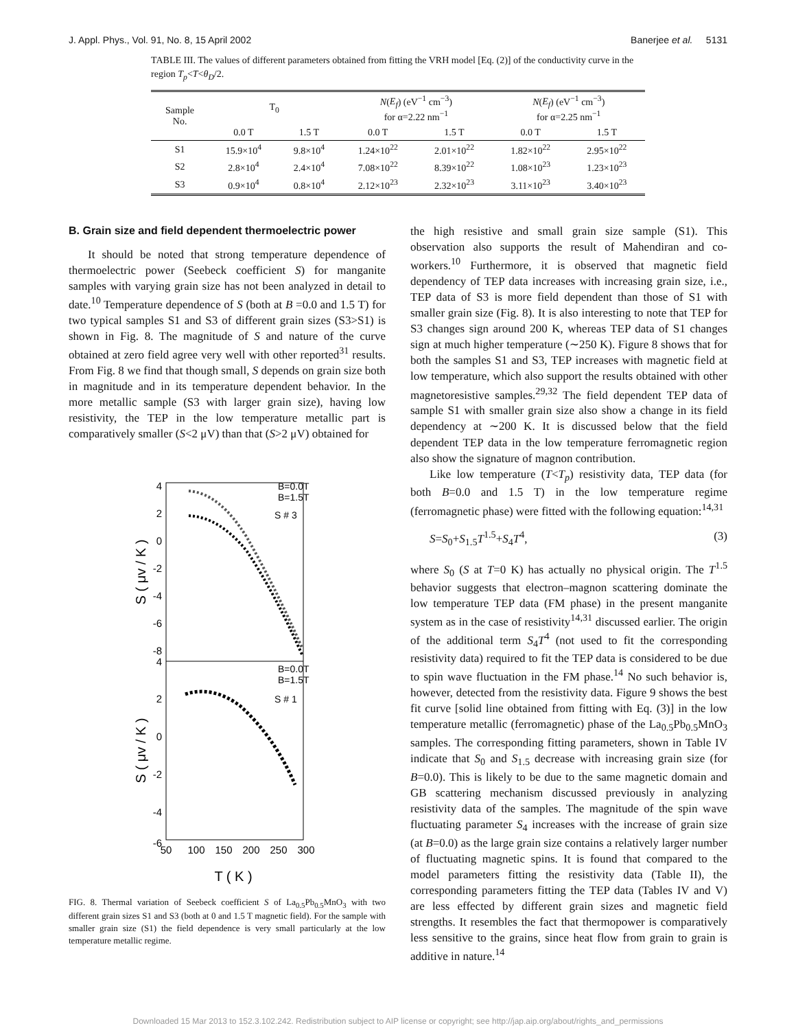J. Appl. Phys., Vol. 91, No. 8, 15 April 2002 Banerjee et al. 5131
TABLE III. The values of different parameters obtained from fitting the VRH model [Eq. (2)] of the conductivity curve in the region T<sub>p</sub><T<θ<sub>D</sub>/2.
| Sample No. | T<sub>0</sub> | | N ( E<sub>f</sub> ) (eV<sup>−1</sup> cm<sup>−3</sup>) for α=2.22 nm<sup>−1</sup> | | N ( E<sub>f</sub> ) (eV<sup>−1</sup> cm<sup>−3</sup>) for α=2.25 nm<sup>−1</sup> | |
| --- | --- | --- | --- | --- | --- | --- |
| | 0.0 T | 1.5 T | 0.0 T | 1.5 T | 0.0 T | 1.5 T |
| S1 | 15.9×10<sup>4</sup> | 9.8×10<sup>4</sup> | 1.24×10<sup>22</sup> | 2.01×10<sup>22</sup> | 1.82×10<sup>22</sup> | 2.95×10<sup>22</sup> |
| S2 | 2.8×10<sup>4</sup> | 2.4×10<sup>4</sup> | 7.08×10<sup>22</sup> | 8.39×10<sup>22</sup> | 1.08×10<sup>23</sup> | 1.23×10<sup>23</sup> |
| S3 | 0.9×10<sup>4</sup> | 0.8×10<sup>4</sup> | 2.12×10<sup>23</sup> | 2.32×10<sup>23</sup> | 3.11×10<sup>23</sup> | 3.40×10<sup>23</sup> |
B. Grain size and field dependent thermoelectric power
It should be noted that strong temperature dependence of thermoelectric power (Seebeck coefficient S) for manganite samples with varying grain size has not been analyzed in detail to date.<sup>10</sup> Temperature dependence of S (both at B =0.0 and 1.5 T) for two typical samples S1 and S3 of different grain sizes (S3>S1) is shown in Fig. 8. The magnitude of S and nature of the curve obtained at zero field agree very well with other reported<sup>31</sup> results. From Fig. 8 we find that though small, S depends on grain size both in magnitude and in its temperature dependent behavior. In the more metallic sample (S3 with larger grain size), having low resistivity, the TEP in the low temperature metallic part is comparatively smaller (S<2 μV) than that (S>2 μV) obtained for
4
2
0
-2
-4
-6
-8
4
2
0
-2
-4
-6
50
100
150
200
250
300
T ( K )
S ( μv / K )
S ( μv / K )
B=0.0T
B=1.5T
S # 3
B=0.0T
B=1.5T
S # 1
FIG. 8. Thermal variation of Seebeck coefficient S of La<sub>0.5</sub>Pb<sub>0.5</sub>MnO<sub>3</sub> with two different grain sizes S1 and S3 (both at 0 and 1.5 T magnetic field). For the sample with smaller grain size (S1) the field dependence is very small particularly at the low temperature metallic regime.
the high resistive and small grain size sample (S1). This observation also supports the result of Mahendiran and co-workers.<sup>10</sup> Furthermore, it is observed that magnetic field dependency of TEP data increases with increasing grain size, i.e., TEP data of S3 is more field dependent than those of S1 with smaller grain size (Fig. 8). It is also interesting to note that TEP for S3 changes sign around 200 K, whereas TEP data of S1 changes sign at much higher temperature (∼250 K). Figure 8 shows that for both the samples S1 and S3, TEP increases with magnetic field at low temperature, which also support the results obtained with other magnetoresistive samples.<sup>29,32</sup> The field dependent TEP data of sample S1 with smaller grain size also show a change in its field dependency at ∼200 K. It is discussed below that the field dependent TEP data in the low temperature ferromagnetic region also show the signature of magnon contribution.
Like low temperature (T<T<sub>p</sub>) resistivity data, TEP data (for both B=0.0 and 1.5 T) in the low temperature regime (ferromagnetic phase) were fitted with the following equation:<sup>14,31</sup>
S=S<sub>0</sub>+S<sub>1.5</sub>T<sup>1.5</sup>+S<sub>4</sub>T<sup>4</sup>, (3)
where S<sub>0</sub> (S at T=0 K) has actually no physical origin. The T<sup>1.5</sup> behavior suggests that electron–magnon scattering dominate the low temperature TEP data (FM phase) in the present manganite system as in the case of resistivity<sup>14,31</sup> discussed earlier. The origin of the additional term S<sub>4</sub>T<sup>4</sup> (not used to fit the corresponding resistivity data) required to fit the TEP data is considered to be due to spin wave fluctuation in the FM phase.<sup>14</sup> No such behavior is, however, detected from the resistivity data. Figure 9 shows the best fit curve [solid line obtained from fitting with Eq. (3)] in the low temperature metallic (ferromagnetic) phase of the La<sub>0.5</sub>Pb<sub>0.5</sub>MnO<sub>3</sub> samples. The corresponding fitting parameters, shown in Table IV indicate that S<sub>0</sub> and S<sub>1.5</sub> decrease with increasing grain size (for B=0.0). This is likely to be due to the same magnetic domain and GB scattering mechanism discussed previously in analyzing resistivity data of the samples. The magnitude of the spin wave fluctuating parameter S<sub>4</sub> increases with the increase of grain size (at B=0.0) as the large grain size contains a relatively larger number of fluctuating magnetic spins. It is found that compared to the model parameters fitting the resistivity data (Table II), the corresponding parameters fitting the TEP data (Tables IV and V) are less effected by different grain sizes and magnetic field strengths. It resembles the fact that thermopower is comparatively less sensitive to the grains, since heat flow from grain to grain is additive in nature.<sup>14</sup>
Downloaded 15 Mar 2013 to 152.3.102.242. Redistribution subject to AIP license or copyright; see http://jap.aip.org/about/rights_and_permissions